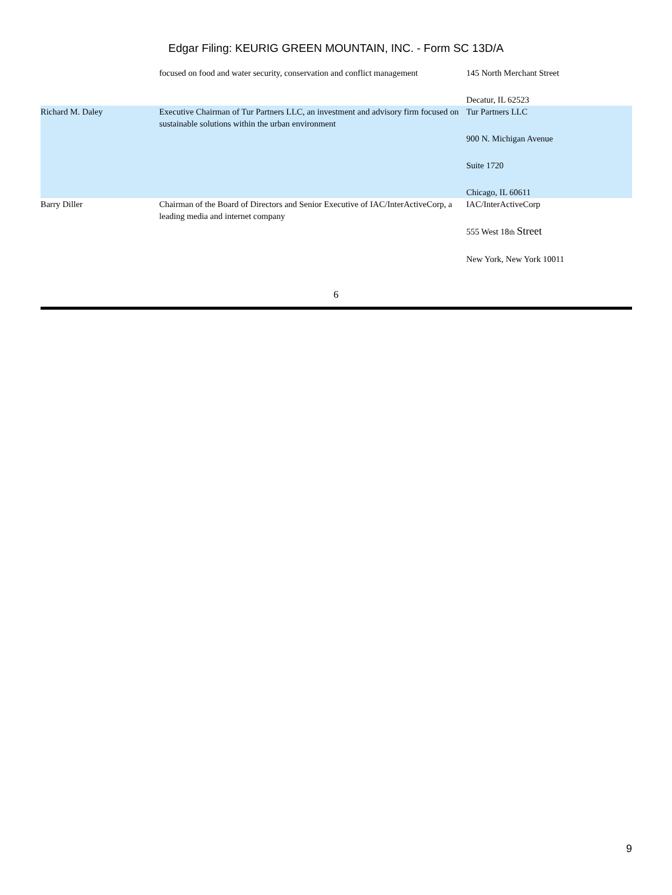Edgar Filing: KEURIG GREEN MOUNTAIN, INC. - Form SC 13D/A
| | focused on food and water security, conservation and conflict management | 145 North Merchant Street Decatur, IL 62523 |
| Richard M. Daley | Executive Chairman of Tur Partners LLC, an investment and advisory firm focused on sustainable solutions within the urban environment | Tur Partners LLC 900 N. Michigan Avenue Suite 1720 Chicago, IL 60611 |
| Barry Diller | Chairman of the Board of Directors and Senior Executive of IAC/InterActiveCorp, a leading media and internet company | IAC/InterActiveCorp 555 West 18 th Street New York, New York 10011 |
6
9